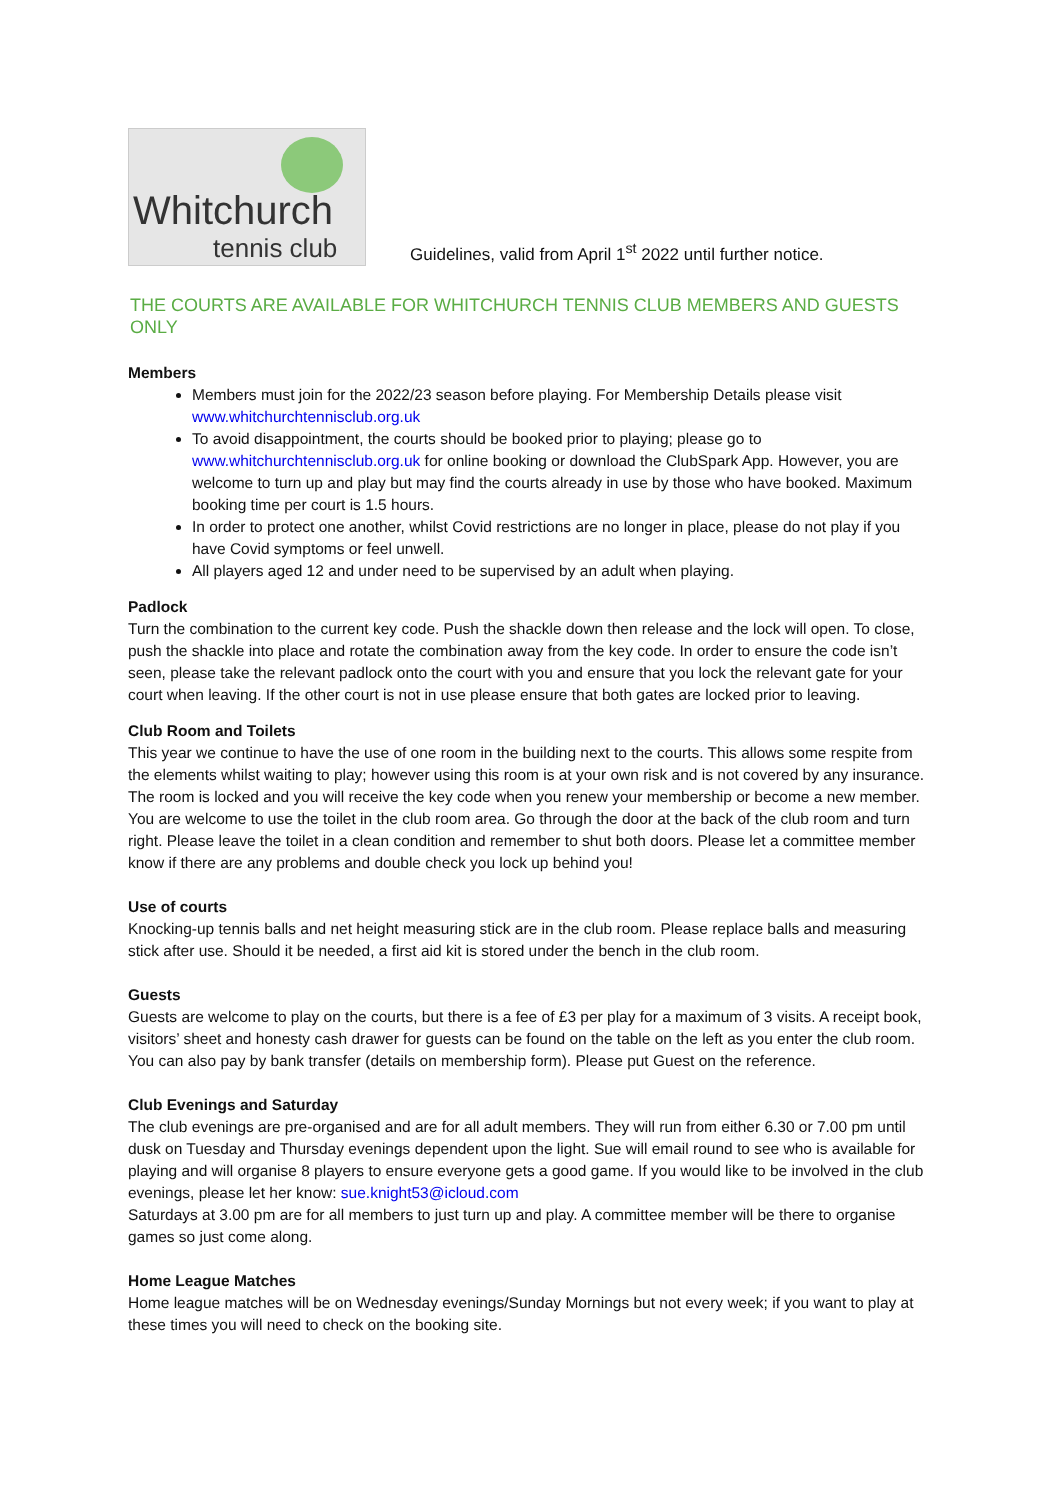Whitchurch
tennis club
Guidelines, valid from April 1<sup>st</sup> 2022 until further notice.
THE COURTS ARE AVAILABLE FOR WHITCHURCH TENNIS CLUB MEMBERS AND GUESTS ONLY
Members
Members must join for the 2022/23 season before playing. For Membership Details please visit www.whitchurchtennisclub.org.uk
To avoid disappointment, the courts should be booked prior to playing; please go to www.whitchurchtennisclub.org.uk for online booking or download the ClubSpark App. However, you are welcome to turn up and play but may find the courts already in use by those who have booked. Maximum booking time per court is 1.5 hours.
In order to protect one another, whilst Covid restrictions are no longer in place, please do not play if you have Covid symptoms or feel unwell.
All players aged 12 and under need to be supervised by an adult when playing.
Padlock
Turn the combination to the current key code. Push the shackle down then release and the lock will open. To close, push the shackle into place and rotate the combination away from the key code. In order to ensure the code isn’t seen, please take the relevant padlock onto the court with you and ensure that you lock the relevant gate for your court when leaving. If the other court is not in use please ensure that both gates are locked prior to leaving.
Club Room and Toilets
This year we continue to have the use of one room in the building next to the courts. This allows some respite from the elements whilst waiting to play; however using this room is at your own risk and is not covered by any insurance. The room is locked and you will receive the key code when you renew your membership or become a new member.
You are welcome to use the toilet in the club room area. Go through the door at the back of the club room and turn right. Please leave the toilet in a clean condition and remember to shut both doors. Please let a committee member know if there are any problems and double check you lock up behind you!
Use of courts
Knocking-up tennis balls and net height measuring stick are in the club room. Please replace balls and measuring stick after use. Should it be needed, a first aid kit is stored under the bench in the club room.
Guests
Guests are welcome to play on the courts, but there is a fee of £3 per play for a maximum of 3 visits. A receipt book, visitors’ sheet and honesty cash drawer for guests can be found on the table on the left as you enter the club room. You can also pay by bank transfer (details on membership form). Please put Guest on the reference.
Club Evenings and Saturday
The club evenings are pre-organised and are for all adult members. They will run from either 6.30 or 7.00 pm until dusk on Tuesday and Thursday evenings dependent upon the light. Sue will email round to see who is available for playing and will organise 8 players to ensure everyone gets a good game. If you would like to be involved in the club evenings, please let her know: sue.knight53@icloud.com
Saturdays at 3.00 pm are for all members to just turn up and play. A committee member will be there to organise games so just come along.
Home League Matches
Home league matches will be on Wednesday evenings/Sunday Mornings but not every week; if you want to play at these times you will need to check on the booking site.